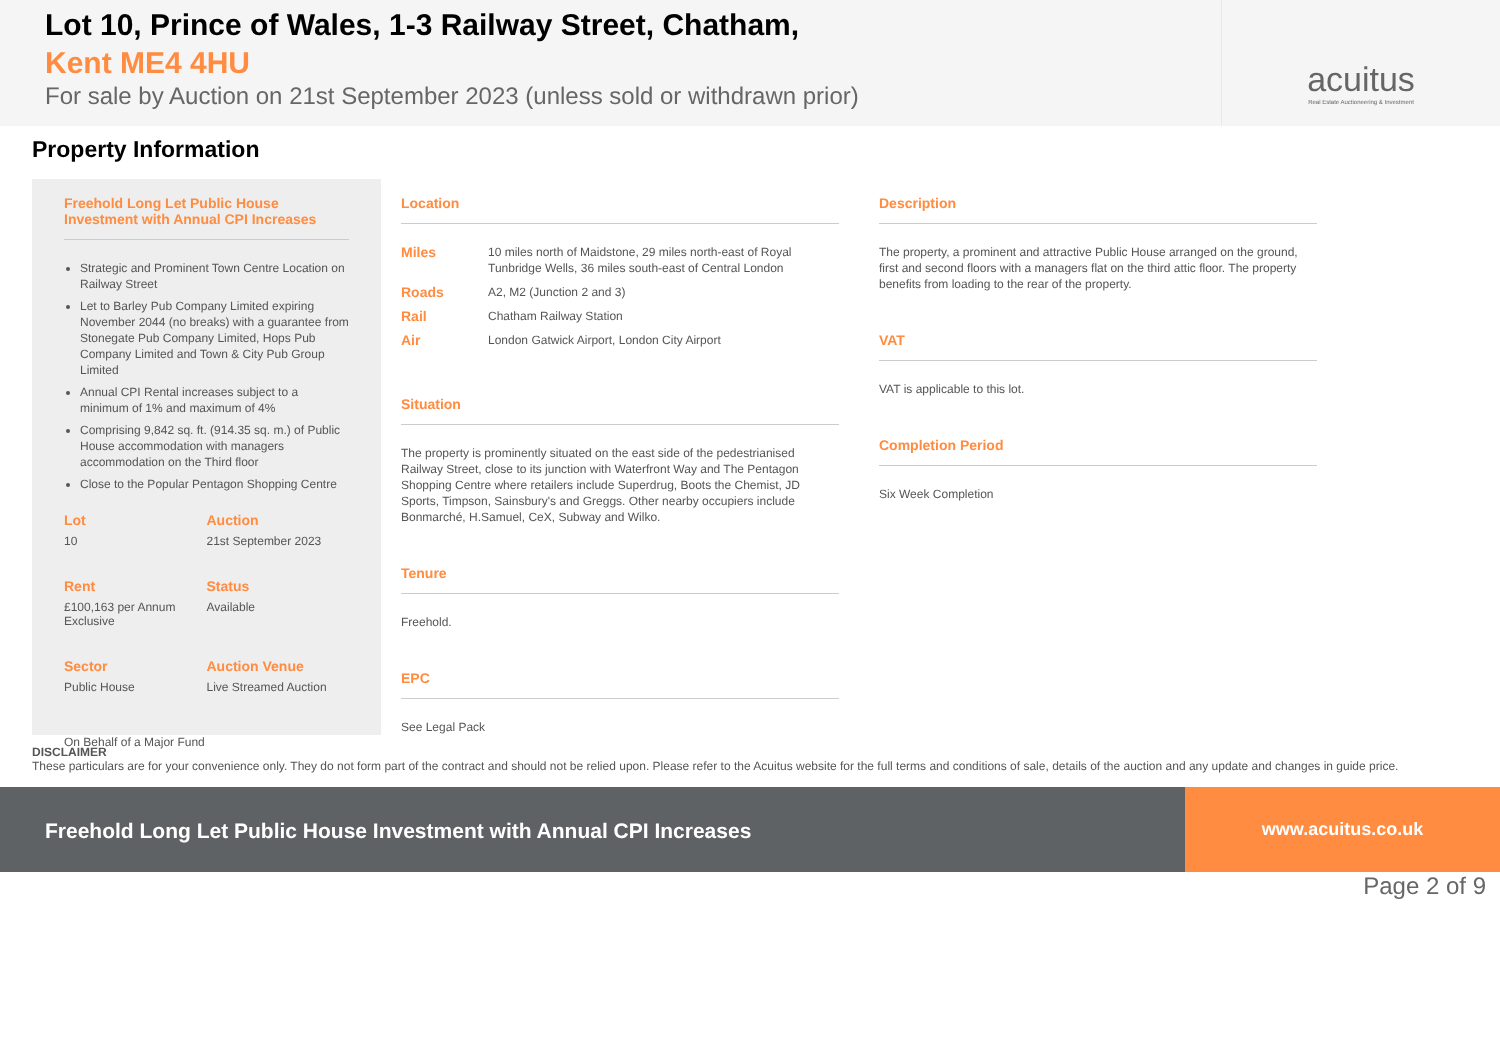Lot 10, Prince of Wales, 1-3 Railway Street, Chatham,
Kent ME4 4HU
For sale by Auction on 21st September 2023 (unless sold or withdrawn prior)
acuitus
Real Estate Auctioneering & Investment
Property Information
Freehold Long Let Public House Investment with Annual CPI Increases
Strategic and Prominent Town Centre Location on Railway Street
Let to Barley Pub Company Limited expiring November 2044 (no breaks) with a guarantee from Stonegate Pub Company Limited, Hops Pub Company Limited and Town & City Pub Group Limited
Annual CPI Rental increases subject to a minimum of 1% and maximum of 4%
Comprising 9,842 sq. ft. (914.35 sq. m.) of Public House accommodation with managers accommodation on the Third floor
Close to the Popular Pentagon Shopping Centre
Lot
10
Auction
21st September 2023
Rent
£100,163 per Annum Exclusive
Status
Available
Sector
Public House
Auction Venue
Live Streamed Auction
On Behalf of a Major Fund
Location
| Miles | 10 miles north of Maidstone, 29 miles north-east of Royal Tunbridge Wells, 36 miles south-east of Central London |
| Roads | A2, M2 (Junction 2 and 3) |
| Rail | Chatham Railway Station |
| Air | London Gatwick Airport, London City Airport |
Situation
The property is prominently situated on the east side of the pedestrianised Railway Street, close to its junction with Waterfront Way and The Pentagon Shopping Centre where retailers include Superdrug, Boots the Chemist, JD Sports, Timpson, Sainsbury's and Greggs. Other nearby occupiers include Bonmarché, H.Samuel, CeX, Subway and Wilko.
Tenure
Freehold.
EPC
See Legal Pack
Description
The property, a prominent and attractive Public House arranged on the ground, first and second floors with a managers flat on the third attic floor. The property benefits from loading to the rear of the property.
VAT
VAT is applicable to this lot.
Completion Period
Six Week Completion
DISCLAIMER
These particulars are for your convenience only. They do not form part of the contract and should not be relied upon. Please refer to the Acuitus website for the full terms and conditions of sale, details of the auction and any update and changes in guide price.
Freehold Long Let Public House Investment with Annual CPI Increases
www.acuitus.co.uk
Page 2 of 9